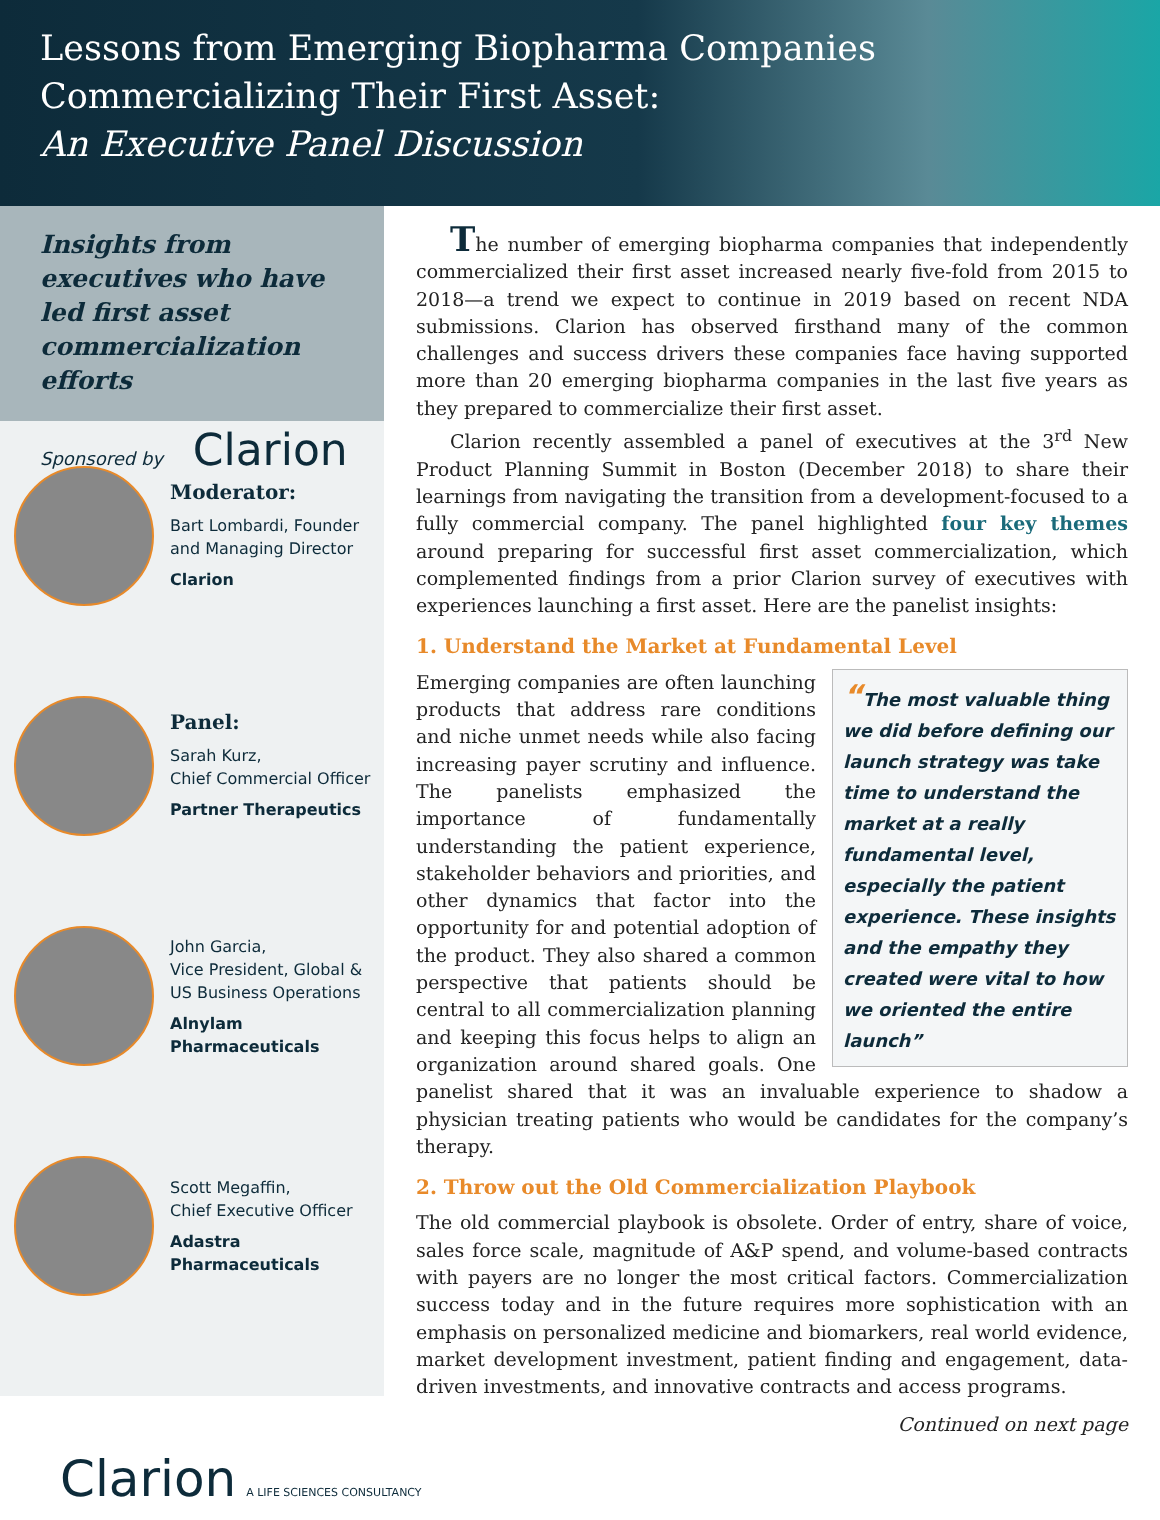Lessons from Emerging Biopharma Companies
Commercializing Their First Asset:
An Executive Panel Discussion
Insights from executives who have led first asset commercialization efforts
Sponsored by Clarion
Moderator:
Bart Lombardi, Founder
and Managing Director
Clarion
Panel:
Sarah Kurz,
Chief Commercial Officer
Partner Therapeutics
John Garcia,
Vice President, Global &
US Business Operations
Alnylam Pharmaceuticals
Scott Megaffin,
Chief Executive Officer
Adastra Pharmaceuticals
The number of emerging biopharma companies that independently commercialized their first asset increased nearly five-fold from 2015 to 2018—a trend we expect to continue in 2019 based on recent NDA submissions. Clarion has observed firsthand many of the common challenges and success drivers these companies face having supported more than 20 emerging biopharma companies in the last five years as they prepared to commercialize their first asset.
Clarion recently assembled a panel of executives at the 3<sup>rd</sup> New Product Planning Summit in Boston (December 2018) to share their learnings from navigating the transition from a development-focused to a fully commercial company. The panel highlighted four key themes around preparing for successful first asset commercialization, which complemented findings from a prior Clarion survey of executives with experiences launching a first asset. Here are the panelist insights:
1. Understand the Market at Fundamental Level
“The most valuable thing we did before defining our launch strategy was take time to understand the market at a really fundamental level, especially the patient experience. These insights and the empathy they created were vital to how we oriented the entire launch”
Emerging companies are often launching products that address rare conditions and niche unmet needs while also facing increasing payer scrutiny and influence. The panelists emphasized the importance of fundamentally understanding the patient experience, stakeholder behaviors and priorities, and other dynamics that factor into the opportunity for and potential adoption of the product. They also shared a common perspective that patients should be central to all commercialization planning and keeping this focus helps to align an organization around shared goals. One panelist shared that it was an invaluable experience to shadow a physician treating patients who would be candidates for the company’s therapy.
2. Throw out the Old Commercialization Playbook
The old commercial playbook is obsolete. Order of entry, share of voice, sales force scale, magnitude of A&P spend, and volume-based contracts with payers are no longer the most critical factors. Commercialization success today and in the future requires more sophistication with an emphasis on personalized medicine and biomarkers, real world evidence, market development investment, patient finding and engagement, data-driven investments, and innovative contracts and access programs.
Continued on next page
Clarion A LIFE SCIENCES CONSULTANCY